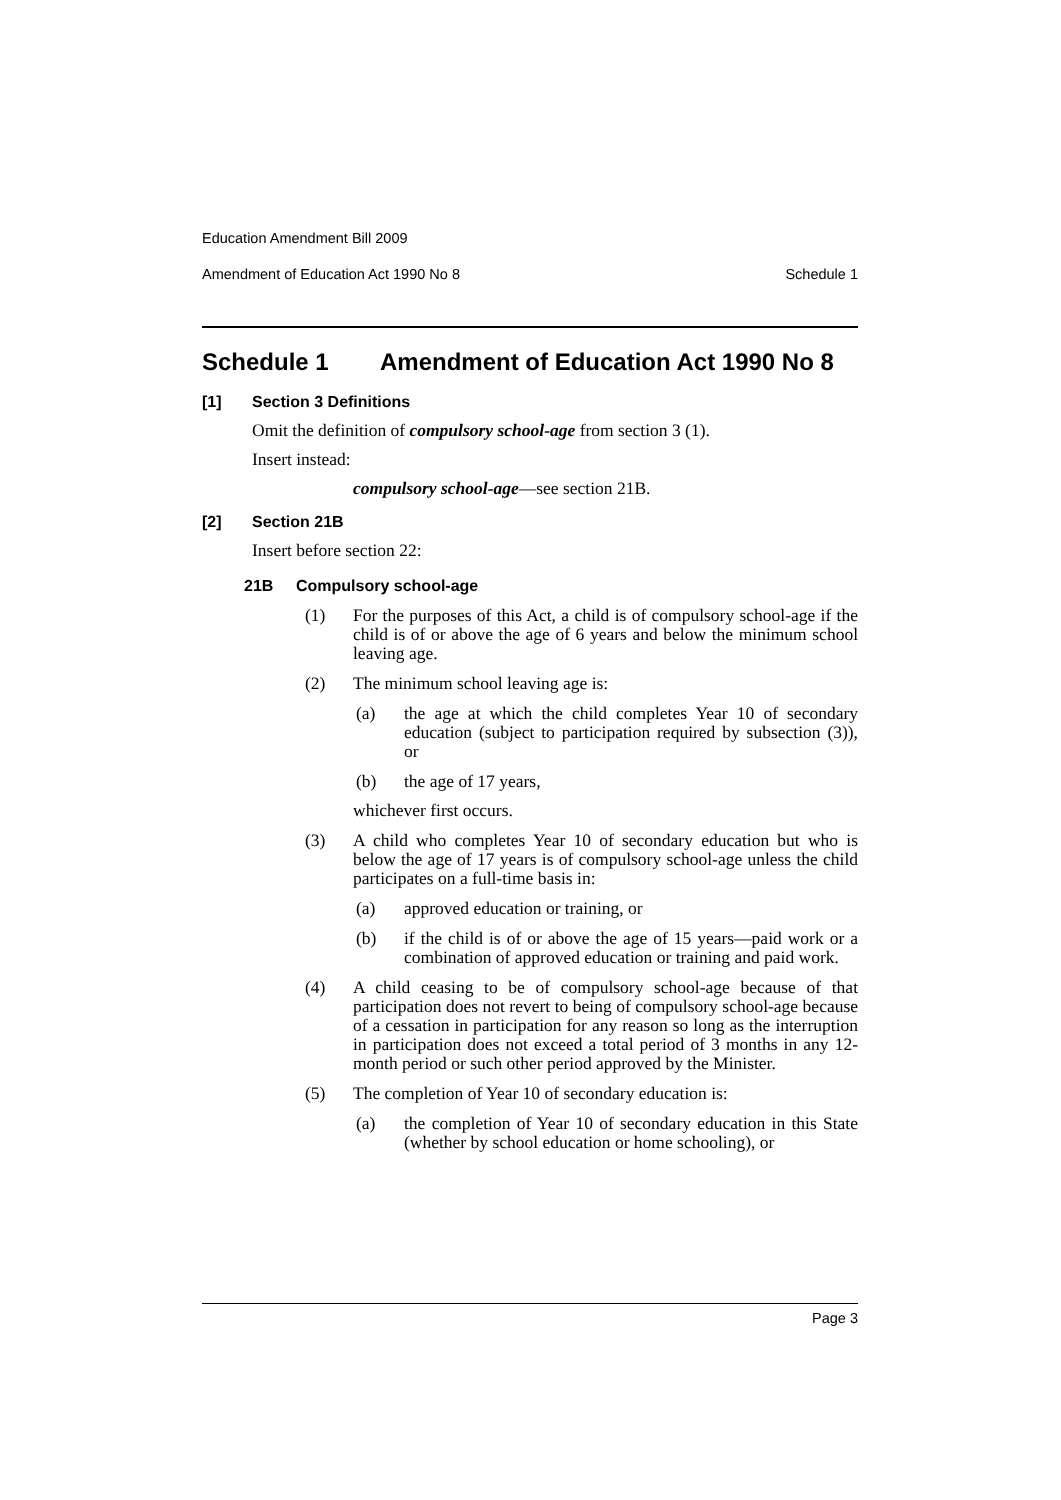Education Amendment Bill 2009
Amendment of Education Act 1990 No 8 Schedule 1
Schedule 1 Amendment of Education Act 1990 No 8
[1] Section 3 Definitions
Omit the definition of compulsory school-age from section 3 (1).
Insert instead:
compulsory school-age—see section 21B.
[2] Section 21B
Insert before section 22:
21B Compulsory school-age
(1) For the purposes of this Act, a child is of compulsory school-age if the child is of or above the age of 6 years and below the minimum school leaving age.
(2) The minimum school leaving age is:
(a) the age at which the child completes Year 10 of secondary education (subject to participation required by subsection (3)), or
(b) the age of 17 years,
whichever first occurs.
(3) A child who completes Year 10 of secondary education but who is below the age of 17 years is of compulsory school-age unless the child participates on a full-time basis in:
(a) approved education or training, or
(b) if the child is of or above the age of 15 years—paid work or a combination of approved education or training and paid work.
(4) A child ceasing to be of compulsory school-age because of that participation does not revert to being of compulsory school-age because of a cessation in participation for any reason so long as the interruption in participation does not exceed a total period of 3 months in any 12-month period or such other period approved by the Minister.
(5) The completion of Year 10 of secondary education is:
(a) the completion of Year 10 of secondary education in this State (whether by school education or home schooling), or
Page 3